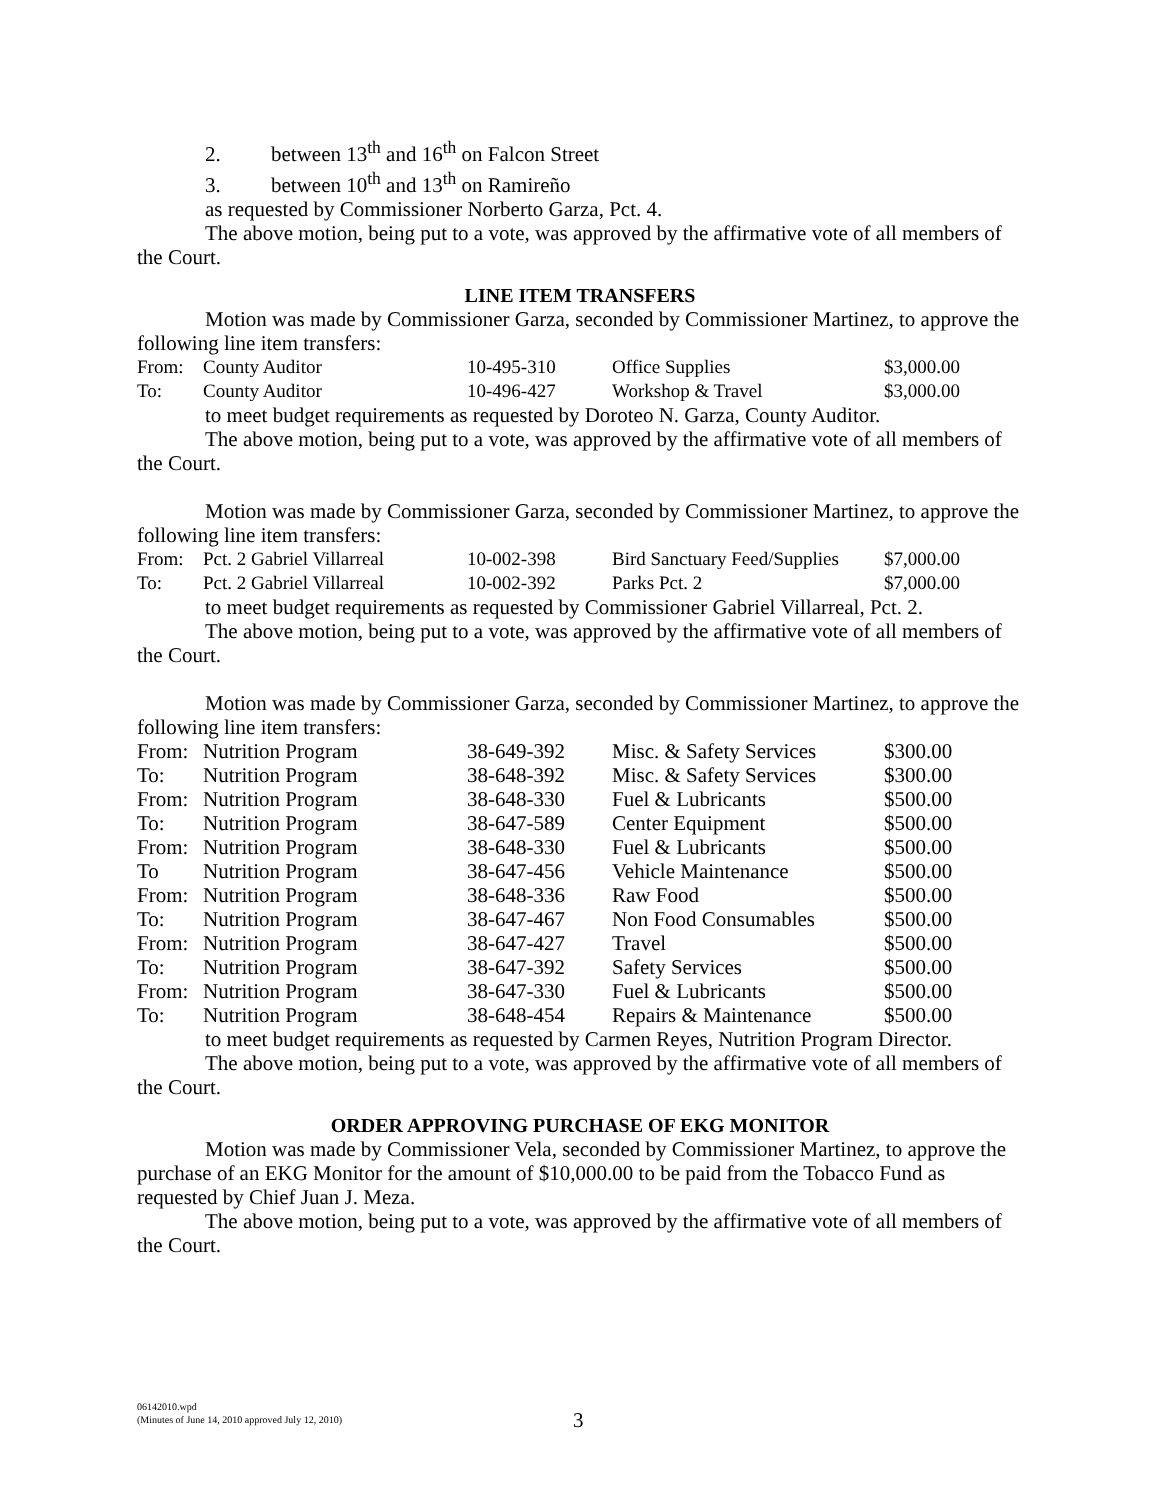2. between 13<sup>th</sup> and 16<sup>th</sup> on Falcon Street
3. between 10<sup>th</sup> and 13<sup>th</sup> on Ramireño
as requested by Commissioner Norberto Garza, Pct. 4.
The above motion, being put to a vote, was approved by the affirmative vote of all members of the Court.
LINE ITEM TRANSFERS
Motion was made by Commissioner Garza, seconded by Commissioner Martinez, to approve the following line item transfers:
| From: | County Auditor | 10-495-310 | Office Supplies | $3,000.00 |
| To: | County Auditor | 10-496-427 | Workshop & Travel | $3,000.00 |
to meet budget requirements as requested by Doroteo N. Garza, County Auditor.
The above motion, being put to a vote, was approved by the affirmative vote of all members of the Court.
Motion was made by Commissioner Garza, seconded by Commissioner Martinez, to approve the following line item transfers:
| From: | Pct. 2 Gabriel Villarreal | 10-002-398 | Bird Sanctuary Feed/Supplies | $7,000.00 |
| To: | Pct. 2 Gabriel Villarreal | 10-002-392 | Parks Pct. 2 | $7,000.00 |
to meet budget requirements as requested by Commissioner Gabriel Villarreal, Pct. 2.
The above motion, being put to a vote, was approved by the affirmative vote of all members of the Court.
Motion was made by Commissioner Garza, seconded by Commissioner Martinez, to approve the following line item transfers:
| From: | Nutrition Program | 38-649-392 | Misc. & Safety Services | $300.00 |
| To: | Nutrition Program | 38-648-392 | Misc. & Safety Services | $300.00 |
| From: | Nutrition Program | 38-648-330 | Fuel & Lubricants | $500.00 |
| To: | Nutrition Program | 38-647-589 | Center Equipment | $500.00 |
| From: | Nutrition Program | 38-648-330 | Fuel & Lubricants | $500.00 |
| To | Nutrition Program | 38-647-456 | Vehicle Maintenance | $500.00 |
| From: | Nutrition Program | 38-648-336 | Raw Food | $500.00 |
| To: | Nutrition Program | 38-647-467 | Non Food Consumables | $500.00 |
| From: | Nutrition Program | 38-647-427 | Travel | $500.00 |
| To: | Nutrition Program | 38-647-392 | Safety Services | $500.00 |
| From: | Nutrition Program | 38-647-330 | Fuel & Lubricants | $500.00 |
| To: | Nutrition Program | 38-648-454 | Repairs & Maintenance | $500.00 |
to meet budget requirements as requested by Carmen Reyes, Nutrition Program Director.
The above motion, being put to a vote, was approved by the affirmative vote of all members of the Court.
ORDER APPROVING PURCHASE OF EKG MONITOR
Motion was made by Commissioner Vela, seconded by Commissioner Martinez, to approve the purchase of an EKG Monitor for the amount of $10,000.00 to be paid from the Tobacco Fund as requested by Chief Juan J. Meza.
The above motion, being put to a vote, was approved by the affirmative vote of all members of the Court.
06142010.wpd
(Minutes of June 14, 2010 approved July 12, 2010)
3